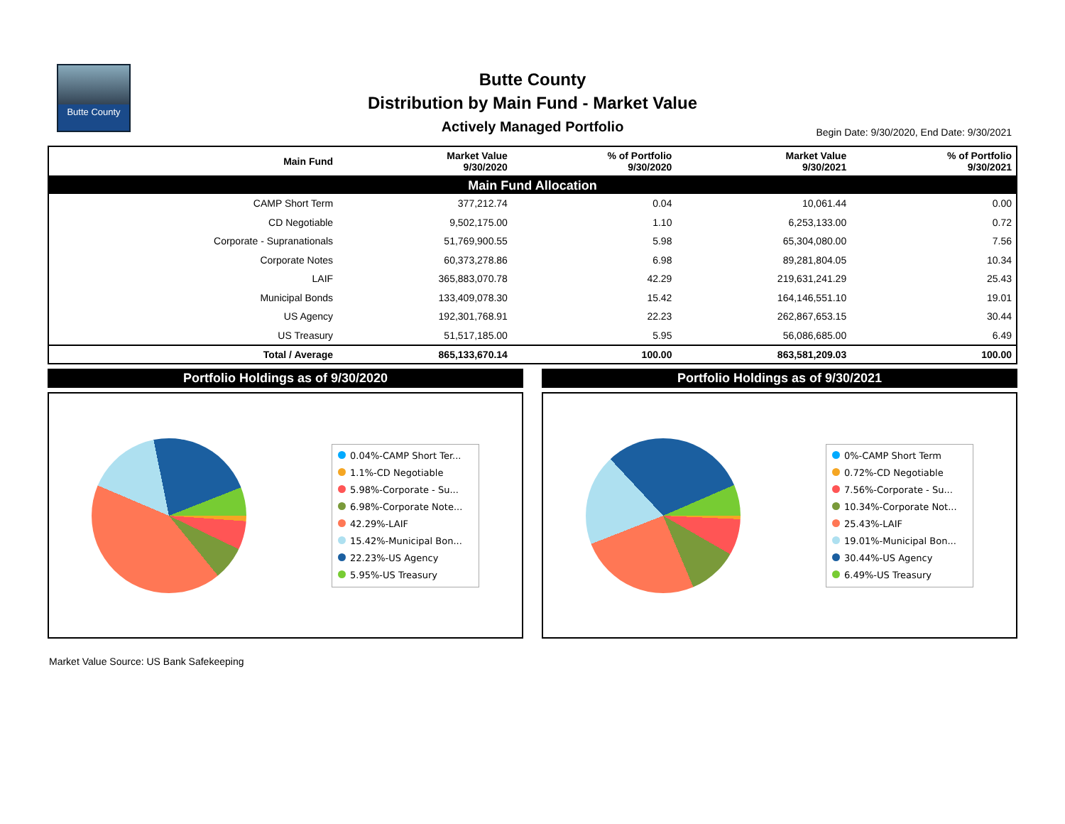Butte County
Butte County
Distribution by Main Fund - Market Value
Actively Managed Portfolio
Begin Date: 9/30/2020, End Date: 9/30/2021
| Main Fund Allocation | | | | |
| --- | --- | --- | --- | --- |
| Main Fund | Market Value 9/30/2020 | % of Portfolio 9/30/2020 | Market Value 9/30/2021 | % of Portfolio 9/30/2021 |
| CAMP Short Term | 377,212.74 | 0.04 | 10,061.44 | 0.00 |
| CD Negotiable | 9,502,175.00 | 1.10 | 6,253,133.00 | 0.72 |
| Corporate - Supranationals | 51,769,900.55 | 5.98 | 65,304,080.00 | 7.56 |
| Corporate Notes | 60,373,278.86 | 6.98 | 89,281,804.05 | 10.34 |
| LAIF | 365,883,070.78 | 42.29 | 219,631,241.29 | 25.43 |
| Municipal Bonds | 133,409,078.30 | 15.42 | 164,146,551.10 | 19.01 |
| US Agency | 192,301,768.91 | 22.23 | 262,867,653.15 | 30.44 |
| US Treasury | 51,517,185.00 | 5.95 | 56,086,685.00 | 6.49 |
| Total / Average | 865,133,670.14 | 100.00 | 863,581,209.03 | 100.00 |
Portfolio Holdings as of 9/30/2020
0.04%-CAMP Short Ter...
1.1%-CD Negotiable
5.98%-Corporate - Su...
6.98%-Corporate Note...
42.29%-LAIF
15.42%-Municipal Bon...
22.23%-US Agency
5.95%-US Treasury
Portfolio Holdings as of 9/30/2021
0%-CAMP Short Term
0.72%-CD Negotiable
7.56%-Corporate - Su...
10.34%-Corporate Not...
25.43%-LAIF
19.01%-Municipal Bon...
30.44%-US Agency
6.49%-US Treasury
Market Value Source: US Bank Safekeeping